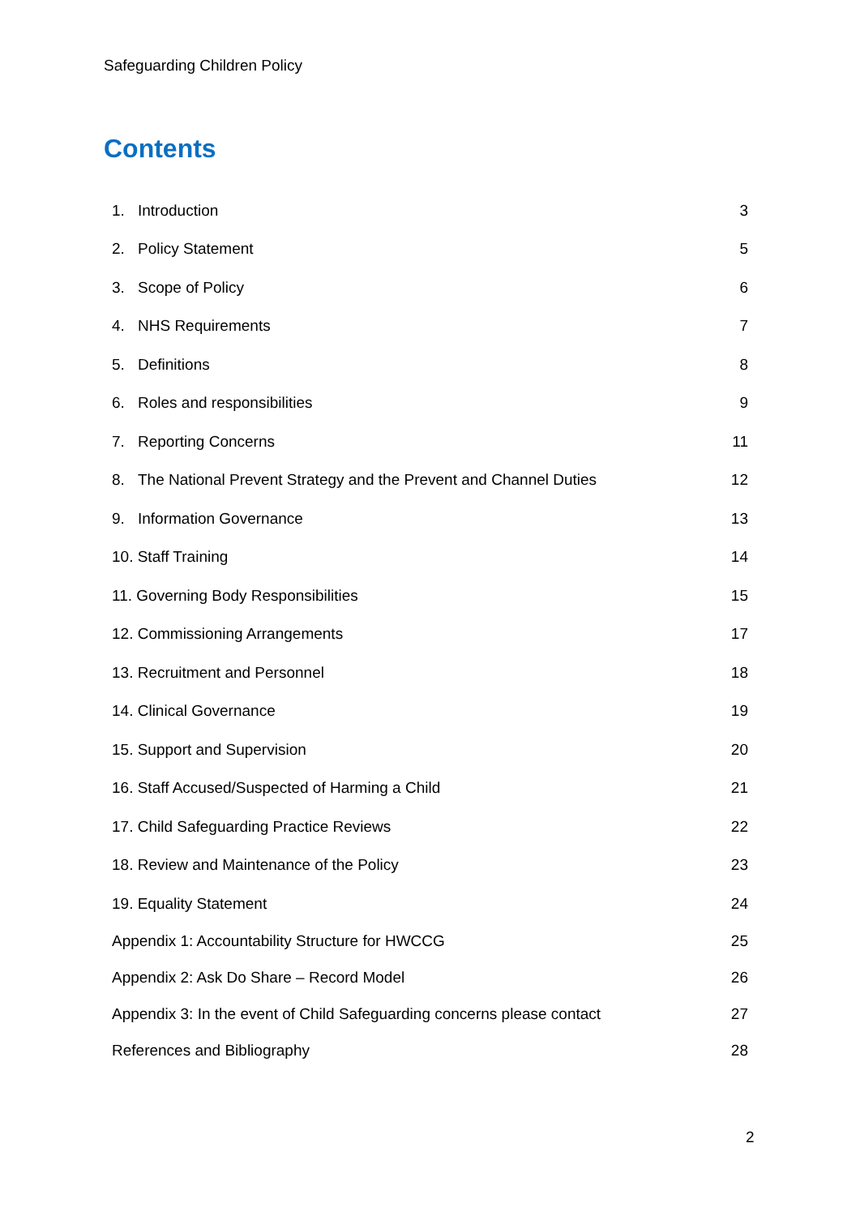Safeguarding Children Policy
Contents
| 1. | Introduction | 3 |
| 2. | Policy Statement | 5 |
| 3. | Scope of Policy | 6 |
| 4. | NHS Requirements | 7 |
| 5. | Definitions | 8 |
| 6. | Roles and responsibilities | 9 |
| 7. | Reporting Concerns | 11 |
| 8. | The National Prevent Strategy and the Prevent and Channel Duties | 12 |
| 9. | Information Governance | 13 |
| 10. Staff Training | | 14 |
| 11. Governing Body Responsibilities | | 15 |
| 12. Commissioning Arrangements | | 17 |
| 13. Recruitment and Personnel | | 18 |
| 14. Clinical Governance | | 19 |
| 15. Support and Supervision | | 20 |
| 16. Staff Accused/Suspected of Harming a Child | | 21 |
| 17. Child Safeguarding Practice Reviews | | 22 |
| 18. Review and Maintenance of the Policy | | 23 |
| 19. Equality Statement | | 24 |
| Appendix 1: Accountability Structure for HWCCG | | 25 |
| Appendix 2: Ask Do Share – Record Model | | 26 |
| Appendix 3: In the event of Child Safeguarding concerns please contact | | 27 |
| References and Bibliography | | 28 |
2